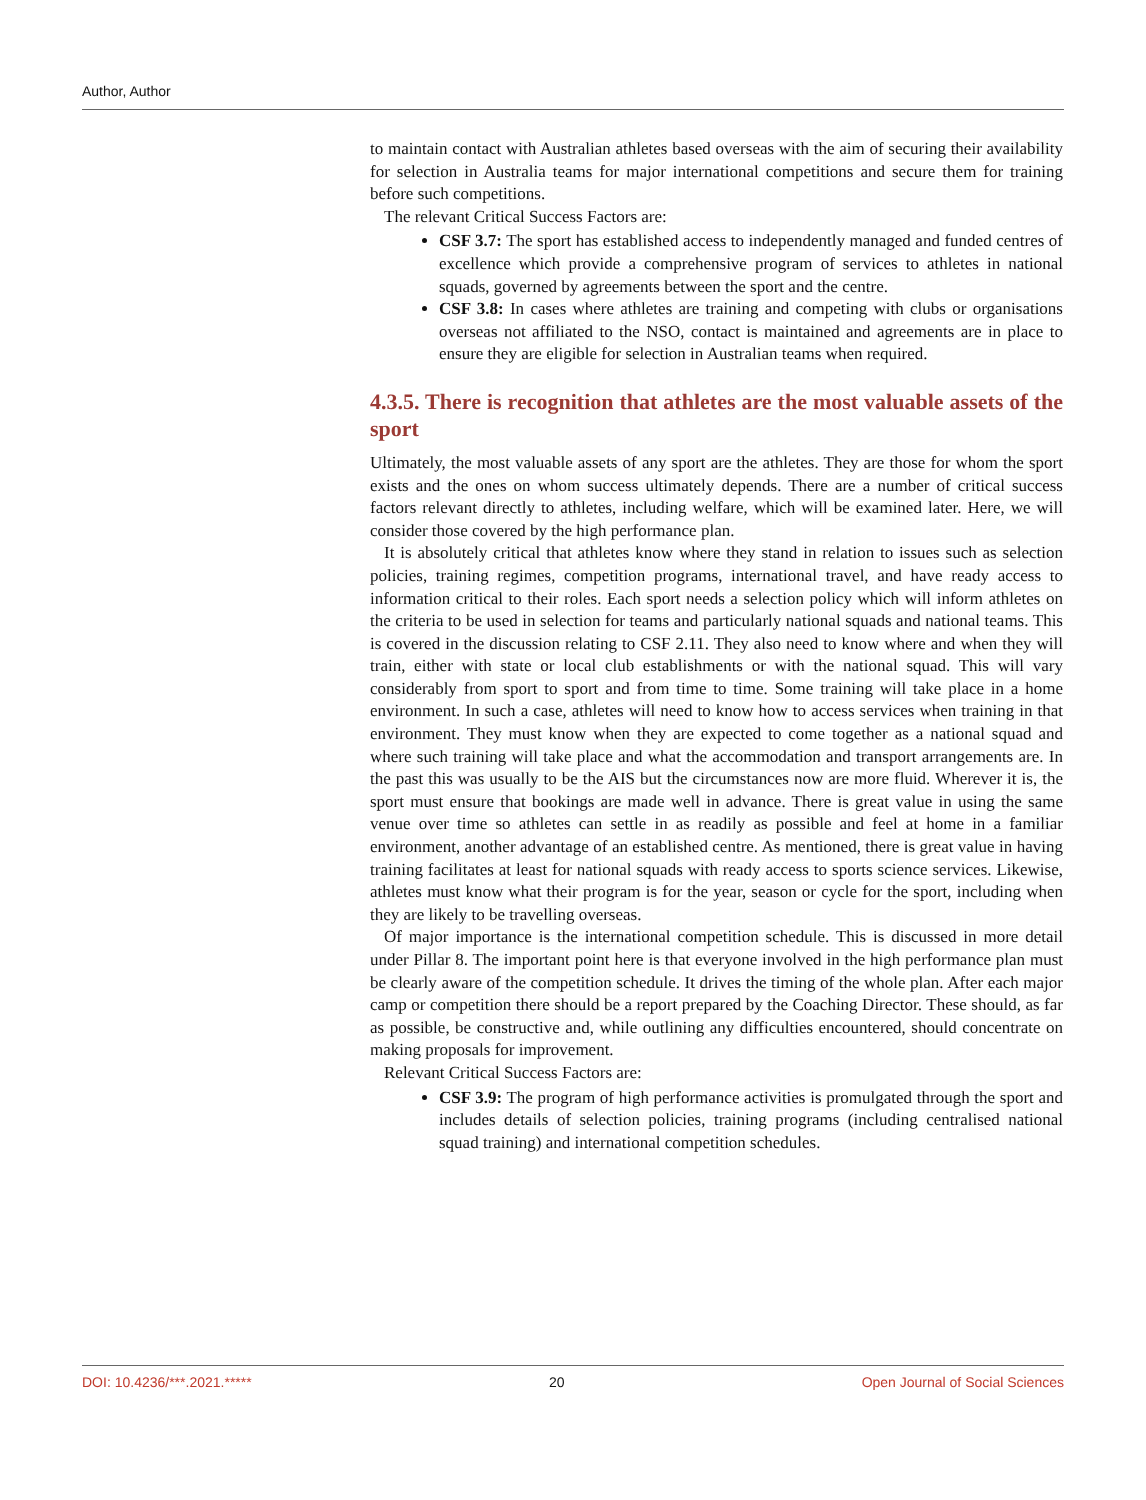Author, Author
to maintain contact with Australian athletes based overseas with the aim of securing their availability for selection in Australia teams for major international competitions and secure them for training before such competitions.
The relevant Critical Success Factors are:
CSF 3.7: The sport has established access to independently managed and funded centres of excellence which provide a comprehensive program of services to athletes in national squads, governed by agreements between the sport and the centre.
CSF 3.8: In cases where athletes are training and competing with clubs or organisations overseas not affiliated to the NSO, contact is maintained and agreements are in place to ensure they are eligible for selection in Australian teams when required.
4.3.5. There is recognition that athletes are the most valuable assets of the sport
Ultimately, the most valuable assets of any sport are the athletes. They are those for whom the sport exists and the ones on whom success ultimately depends. There are a number of critical success factors relevant directly to athletes, including welfare, which will be examined later. Here, we will consider those covered by the high performance plan.
It is absolutely critical that athletes know where they stand in relation to issues such as selection policies, training regimes, competition programs, international travel, and have ready access to information critical to their roles. Each sport needs a selection policy which will inform athletes on the criteria to be used in selection for teams and particularly national squads and national teams. This is covered in the discussion relating to CSF 2.11. They also need to know where and when they will train, either with state or local club establishments or with the national squad. This will vary considerably from sport to sport and from time to time. Some training will take place in a home environment. In such a case, athletes will need to know how to access services when training in that environment. They must know when they are expected to come together as a national squad and where such training will take place and what the accommodation and transport arrangements are. In the past this was usually to be the AIS but the circumstances now are more fluid. Wherever it is, the sport must ensure that bookings are made well in advance. There is great value in using the same venue over time so athletes can settle in as readily as possible and feel at home in a familiar environment, another advantage of an established centre. As mentioned, there is great value in having training facilitates at least for national squads with ready access to sports science services. Likewise, athletes must know what their program is for the year, season or cycle for the sport, including when they are likely to be travelling overseas.
Of major importance is the international competition schedule. This is discussed in more detail under Pillar 8. The important point here is that everyone involved in the high performance plan must be clearly aware of the competition schedule. It drives the timing of the whole plan. After each major camp or competition there should be a report prepared by the Coaching Director. These should, as far as possible, be constructive and, while outlining any difficulties encountered, should concentrate on making proposals for improvement.
Relevant Critical Success Factors are:
CSF 3.9: The program of high performance activities is promulgated through the sport and includes details of selection policies, training programs (including centralised national squad training) and international competition schedules.
DOI: 10.4236/***.2021.***** 20 Open Journal of Social Sciences